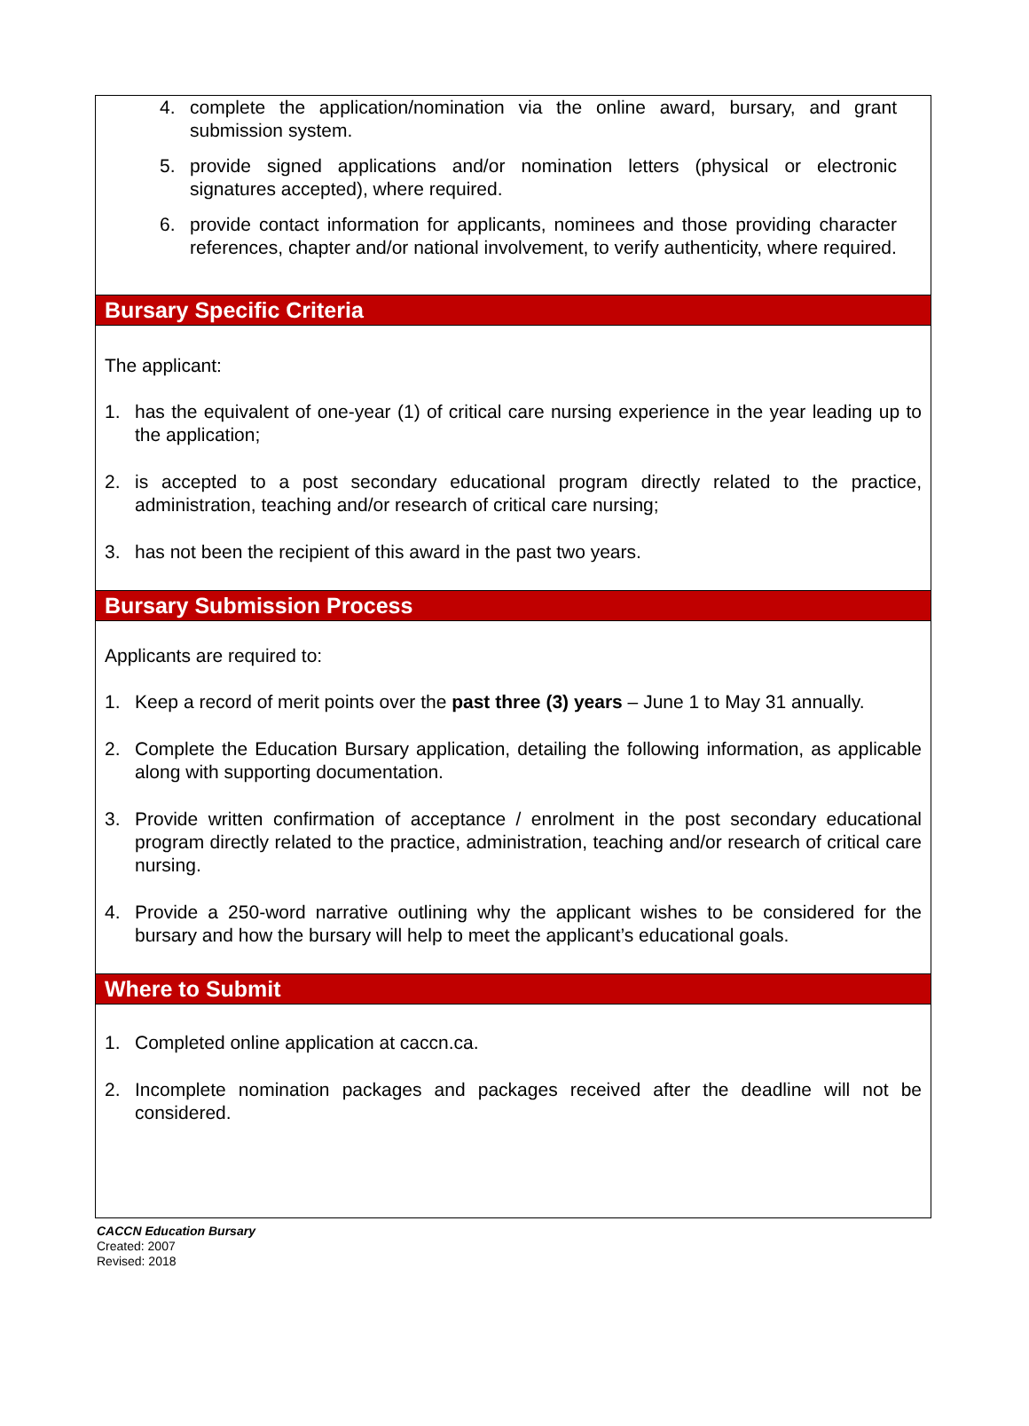4. complete the application/nomination via the online award, bursary, and grant submission system.
5. provide signed applications and/or nomination letters (physical or electronic signatures accepted), where required.
6. provide contact information for applicants, nominees and those providing character references, chapter and/or national involvement, to verify authenticity, where required.
Bursary Specific Criteria
The applicant:
1. has the equivalent of one-year (1) of critical care nursing experience in the year leading up to the application;
2. is accepted to a post secondary educational program directly related to the practice, administration, teaching and/or research of critical care nursing;
3. has not been the recipient of this award in the past two years.
Bursary Submission Process
Applicants are required to:
1. Keep a record of merit points over the past three (3) years – June 1 to May 31 annually.
2. Complete the Education Bursary application, detailing the following information, as applicable along with supporting documentation.
3. Provide written confirmation of acceptance / enrolment in the post secondary educational program directly related to the practice, administration, teaching and/or research of critical care nursing.
4. Provide a 250-word narrative outlining why the applicant wishes to be considered for the bursary and how the bursary will help to meet the applicant’s educational goals.
Where to Submit
1. Completed online application at caccn.ca.
2. Incomplete nomination packages and packages received after the deadline will not be considered.
CACCN Education Bursary
Created: 2007
Revised: 2018